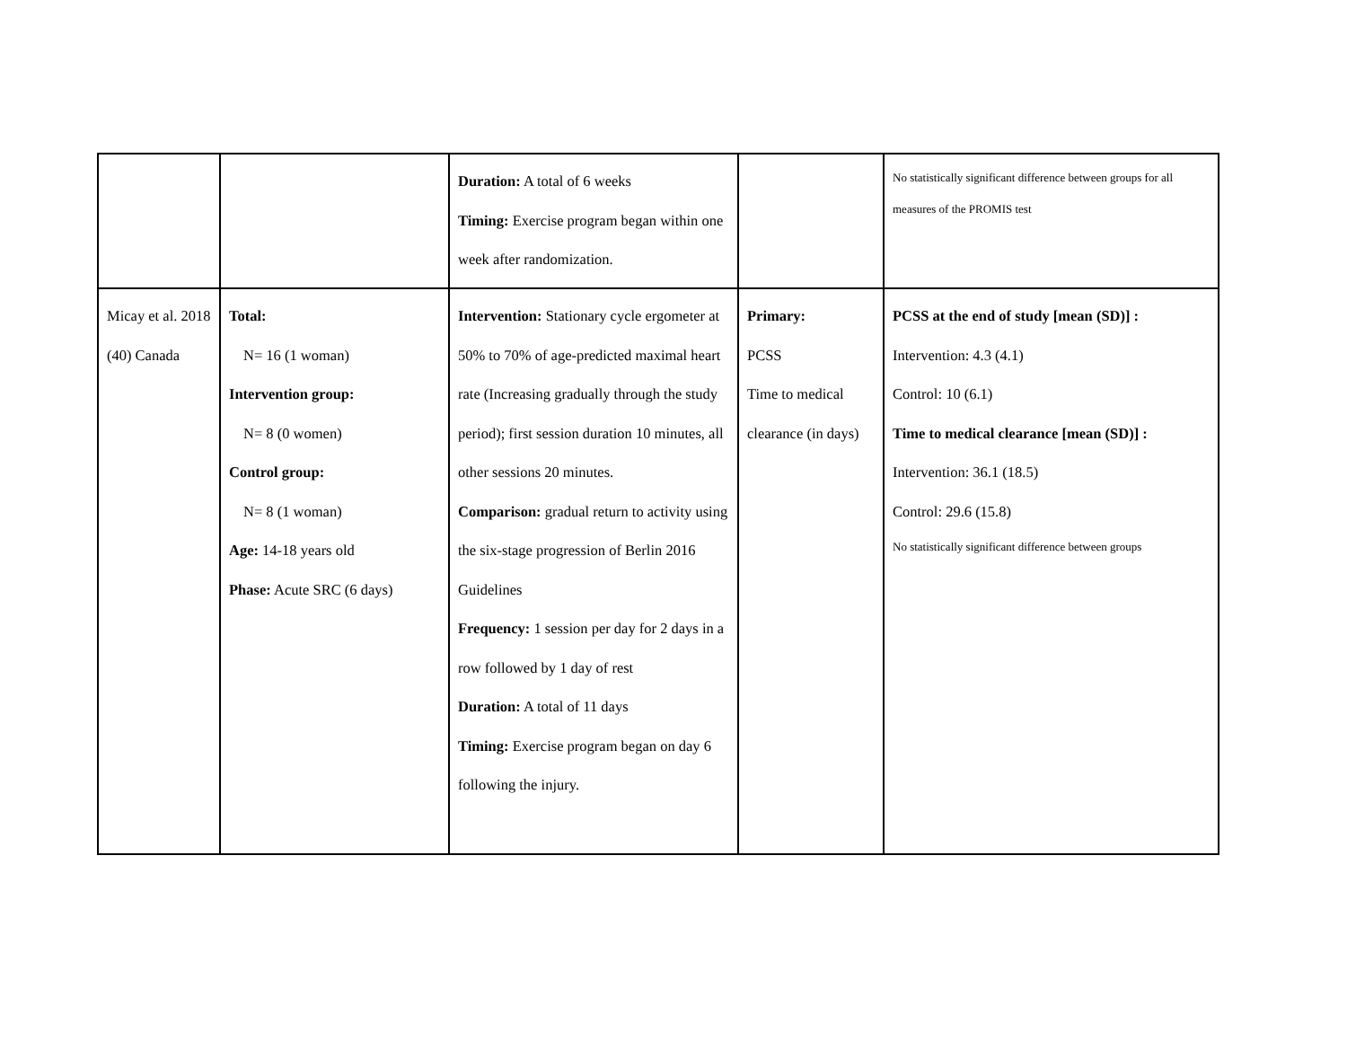| | | Duration: A total of 6 weeks Timing: Exercise program began within one week after randomization. | | No statistically significant difference between groups for all measures of the PROMIS test |
| Micay et al. 2018 (40) Canada | Total: N= 16 (1 woman) Intervention group: N= 8 (0 women) Control group: N= 8 (1 woman) Age: 14-18 years old Phase: Acute SRC (6 days) | Intervention: Stationary cycle ergometer at 50% to 70% of age-predicted maximal heart rate (Increasing gradually through the study period); first session duration 10 minutes, all other sessions 20 minutes. Comparison: gradual return to activity using the six-stage progression of Berlin 2016 Guidelines Frequency: 1 session per day for 2 days in a row followed by 1 day of rest Duration: A total of 11 days Timing: Exercise program began on day 6 following the injury. | Primary: PCSS Time to medical clearance (in days) | PCSS at the end of study [mean (SD)] : Intervention: 4.3 (4.1) Control: 10 (6.1) Time to medical clearance [mean (SD)] : Intervention: 36.1 (18.5) Control: 29.6 (15.8) No statistically significant difference between groups |